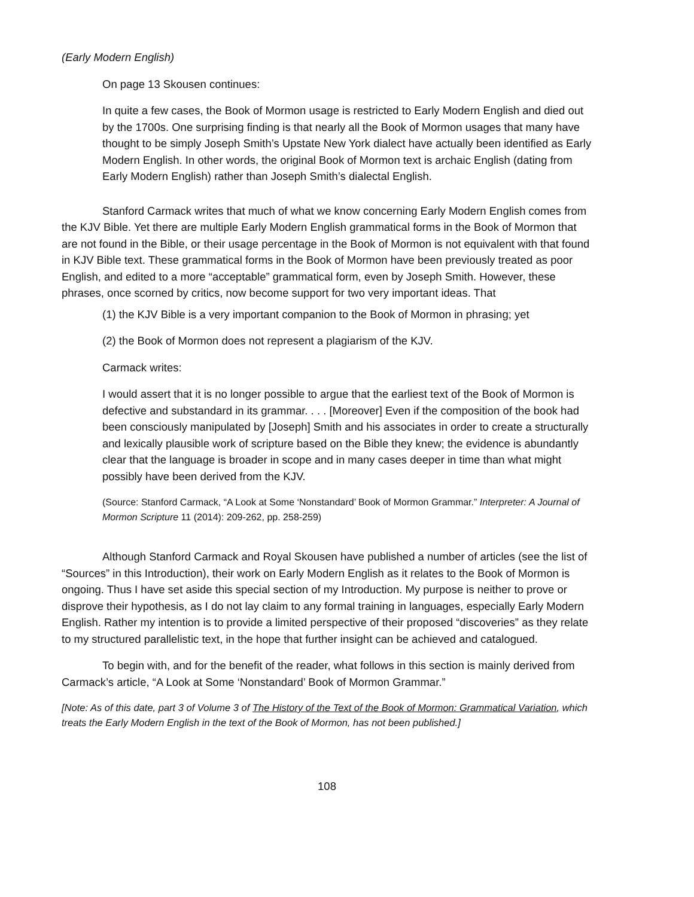(Early Modern English)
On page 13 Skousen continues:
In quite a few cases, the Book of Mormon usage is restricted to Early Modern English and died out by the 1700s. One surprising finding is that nearly all the Book of Mormon usages that many have thought to be simply Joseph Smith’s Upstate New York dialect have actually been identified as Early Modern English. In other words, the original Book of Mormon text is archaic English (dating from Early Modern English) rather than Joseph Smith’s dialectal English.
Stanford Carmack writes that much of what we know concerning Early Modern English comes from the KJV Bible. Yet there are multiple Early Modern English grammatical forms in the Book of Mormon that are not found in the Bible, or their usage percentage in the Book of Mormon is not equivalent with that found in KJV Bible text. These grammatical forms in the Book of Mormon have been previously treated as poor English, and edited to a more “acceptable” grammatical form, even by Joseph Smith. However, these phrases, once scorned by critics, now become support for two very important ideas. That
(1) the KJV Bible is a very important companion to the Book of Mormon in phrasing; yet
(2) the Book of Mormon does not represent a plagiarism of the KJV.
Carmack writes:
I would assert that it is no longer possible to argue that the earliest text of the Book of Mormon is defective and substandard in its grammar. . . . [Moreover] Even if the composition of the book had been consciously manipulated by [Joseph] Smith and his associates in order to create a structurally and lexically plausible work of scripture based on the Bible they knew; the evidence is abundantly clear that the language is broader in scope and in many cases deeper in time than what might possibly have been derived from the KJV.
(Source: Stanford Carmack, “A Look at Some ‘Nonstandard’ Book of Mormon Grammar.” Interpreter: A Journal of Mormon Scripture 11 (2014): 209-262, pp. 258-259)
Although Stanford Carmack and Royal Skousen have published a number of articles (see the list of “Sources” in this Introduction), their work on Early Modern English as it relates to the Book of Mormon is ongoing. Thus I have set aside this special section of my Introduction. My purpose is neither to prove or disprove their hypothesis, as I do not lay claim to any formal training in languages, especially Early Modern English. Rather my intention is to provide a limited perspective of their proposed “discoveries” as they relate to my structured parallelistic text, in the hope that further insight can be achieved and catalogued.
To begin with, and for the benefit of the reader, what follows in this section is mainly derived from Carmack’s article, “A Look at Some ‘Nonstandard’ Book of Mormon Grammar.”
[Note: As of this date, part 3 of Volume 3 of The History of the Text of the Book of Mormon: Grammatical Variation, which treats the Early Modern English in the text of the Book of Mormon, has not been published.]
108